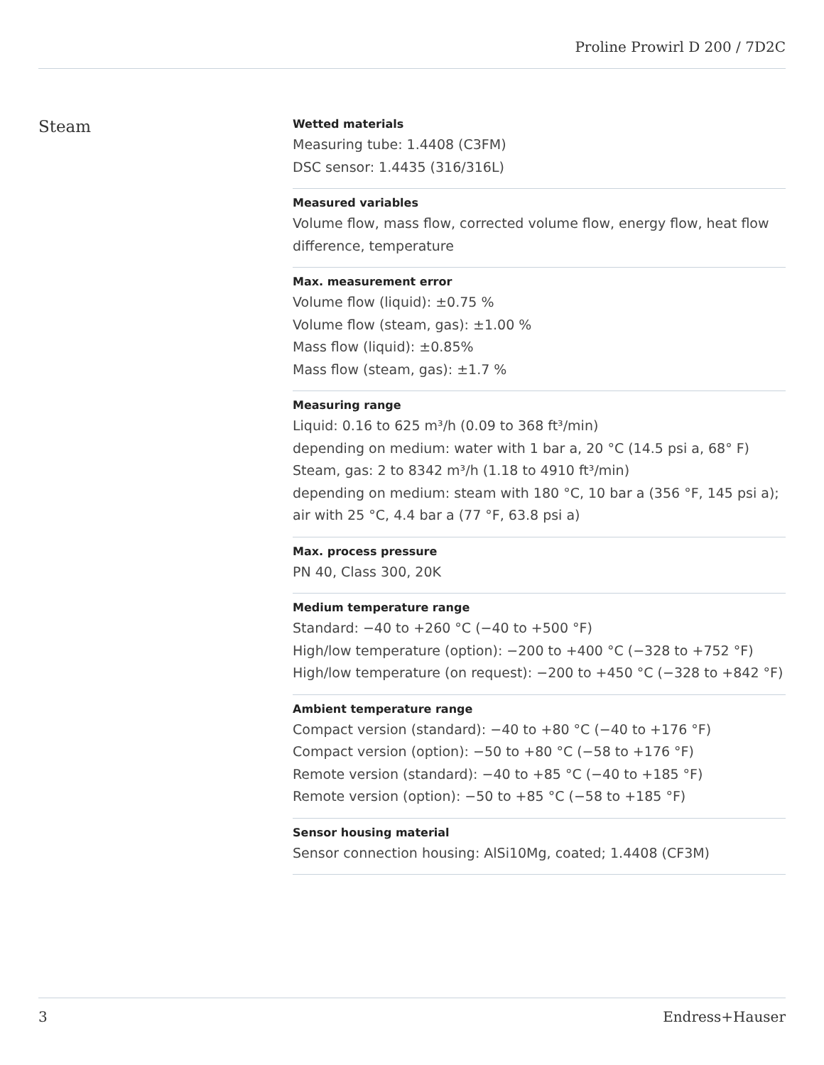Proline Prowirl D 200 / 7D2C
Steam
Wetted materials
Measuring tube: 1.4408 (C3FM)
DSC sensor: 1.4435 (316/316L)
Measured variables
Volume flow, mass flow, corrected volume flow, energy flow, heat flow difference, temperature
Max. measurement error
Volume flow (liquid): ±0.75 %
Volume flow (steam, gas): ±1.00 %
Mass flow (liquid): ±0.85%
Mass flow (steam, gas): ±1.7 %
Measuring range
Liquid: 0.16 to 625 m³/h (0.09 to 368 ft³/min)
depending on medium: water with 1 bar a, 20 °C (14.5 psi a, 68° F)
Steam, gas: 2 to 8342 m³/h (1.18 to 4910 ft³/min)
depending on medium: steam with 180 °C, 10 bar a (356 °F, 145 psi a); air with 25 °C, 4.4 bar a (77 °F, 63.8 psi a)
Max. process pressure
PN 40, Class 300, 20K
Medium temperature range
Standard: −40 to +260 °C (−40 to +500 °F)
High/low temperature (option): −200 to +400 °C (−328 to +752 °F)
High/low temperature (on request): −200 to +450 °C (−328 to +842 °F)
Ambient temperature range
Compact version (standard): −40 to +80 °C (−40 to +176 °F)
Compact version (option): −50 to +80 °C (−58 to +176 °F)
Remote version (standard): −40 to +85 °C (−40 to +185 °F)
Remote version (option): −50 to +85 °C (−58 to +185 °F)
Sensor housing material
Sensor connection housing: AlSi10Mg, coated; 1.4408 (CF3M)
3 Endress+Hauser